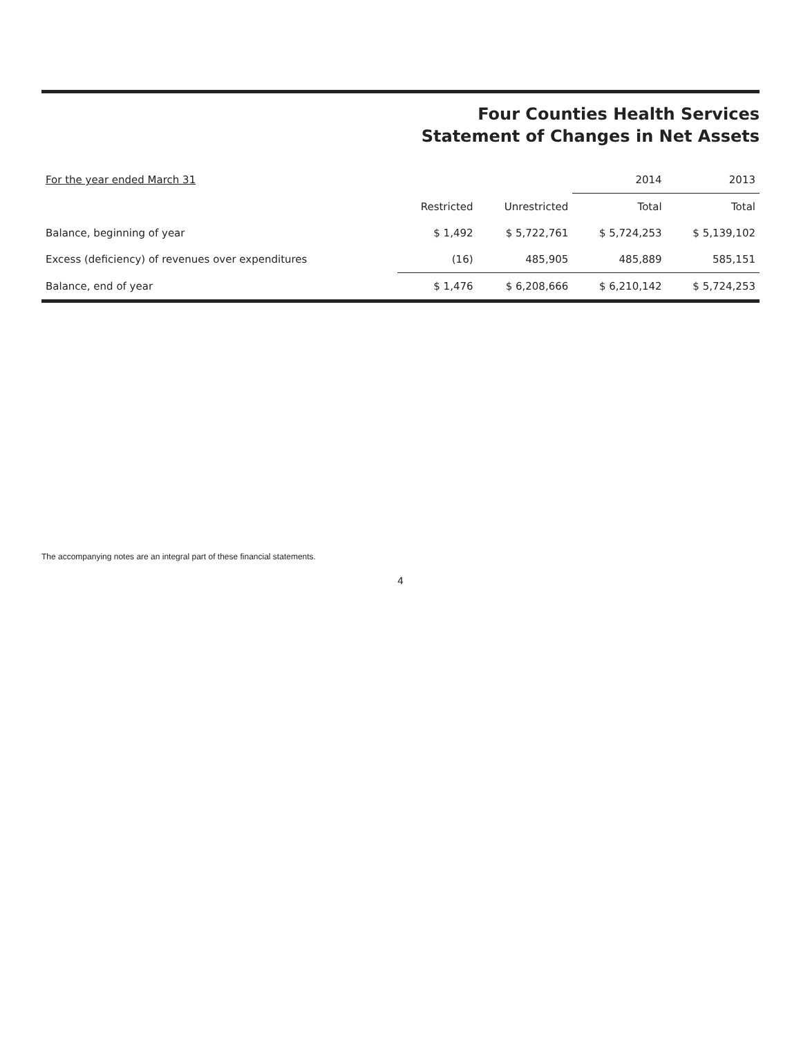Four Counties Health Services
Statement of Changes in Net Assets
| For the year ended March 31 | | | 2014 | 2013 |
| --- | --- | --- | --- | --- |
| | Restricted | Unrestricted | Total | Total |
| Balance, beginning of year | $ 1,492 | $ 5,722,761 | $ 5,724,253 | $ 5,139,102 |
| Excess (deficiency) of revenues over expenditures | (16) | 485,905 | 485,889 | 585,151 |
| Balance, end of year | $ 1,476 | $ 6,208,666 | $ 6,210,142 | $ 5,724,253 |
The accompanying notes are an integral part of these financial statements.
4